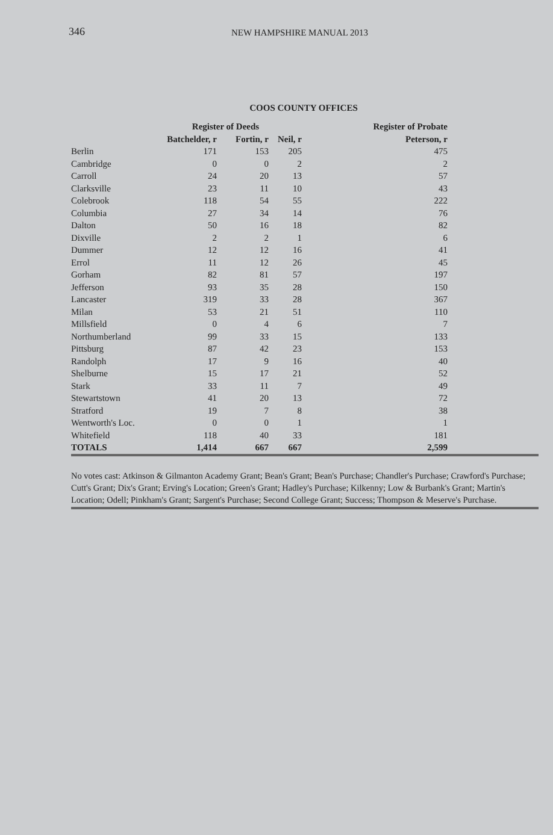346 NEW HAMPSHIRE MANUAL 2013
COOS COUNTY OFFICES
| | Register of Deeds | | | Register of Probate | |
| --- | --- | --- | --- | --- | --- |
| | Batchelder, r | Fortin, r | Neil, r | Peterson, r | |
| Berlin | 171 | 153 | 205 | 475 | |
| Cambridge | 0 | 0 | 2 | 2 | |
| Carroll | 24 | 20 | 13 | 57 | |
| Clarksville | 23 | 11 | 10 | 43 | |
| Colebrook | 118 | 54 | 55 | 222 | |
| Columbia | 27 | 34 | 14 | 76 | |
| Dalton | 50 | 16 | 18 | 82 | |
| Dixville | 2 | 2 | 1 | 6 | |
| Dummer | 12 | 12 | 16 | 41 | |
| Errol | 11 | 12 | 26 | 45 | |
| Gorham | 82 | 81 | 57 | 197 | |
| Jefferson | 93 | 35 | 28 | 150 | |
| Lancaster | 319 | 33 | 28 | 367 | |
| Milan | 53 | 21 | 51 | 110 | |
| Millsfield | 0 | 4 | 6 | 7 | |
| Northumberland | 99 | 33 | 15 | 133 | |
| Pittsburg | 87 | 42 | 23 | 153 | |
| Randolph | 17 | 9 | 16 | 40 | |
| Shelburne | 15 | 17 | 21 | 52 | |
| Stark | 33 | 11 | 7 | 49 | |
| Stewartstown | 41 | 20 | 13 | 72 | |
| Stratford | 19 | 7 | 8 | 38 | |
| Wentworth's Loc. | 0 | 0 | 1 | 1 | |
| Whitefield | 118 | 40 | 33 | 181 | |
| TOTALS | 1,414 | 667 | 667 | 2,599 | |
No votes cast: Atkinson & Gilmanton Academy Grant; Bean's Grant; Bean's Purchase; Chandler's Purchase; Crawford's Purchase; Cutt's Grant; Dix's Grant; Erving's Location; Green's Grant; Hadley's Purchase; Kilkenny; Low & Burbank's Grant; Martin's Location; Odell; Pinkham's Grant; Sargent's Purchase; Second College Grant; Success; Thompson & Meserve's Purchase.